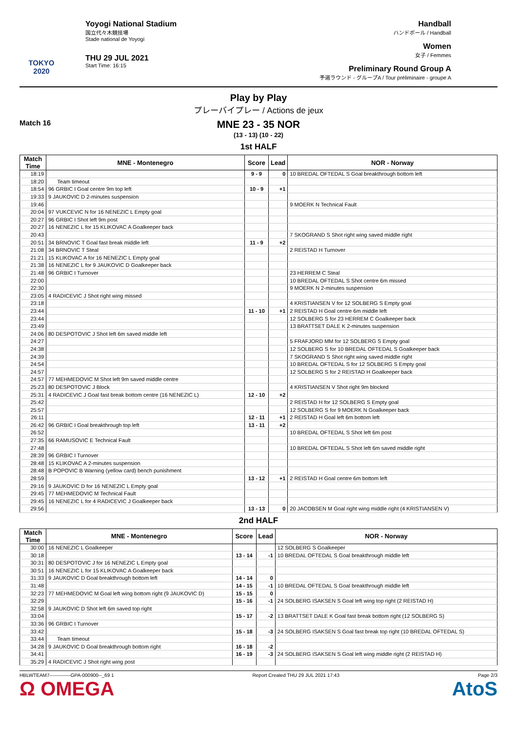TOKYO 2020
Yoyogi National Stadium
国立代々木競技場
Stade national de Yoyogi
THU 29 JUL 2021
Start Time: 16:15
Handball
ハンドボール / Handball
Women
女子 / Femmes
Preliminary Round Group A
予選ラウンド - グループA / Tour préliminaire - groupe A
Play by Play
プレーバイプレー / Actions de jeux
Match 16
MNE 23 - 35 NOR
(13 - 13) (10 - 22)
1st HALF
| Match Time | MNE - Montenegro | Score | Lead | NOR - Norway |
| --- | --- | --- | --- | --- |
| 18:19 | | 9 - 9 | 0 | 10 BREDAL OFTEDAL S Goal breakthrough bottom left |
| 18:20 | Team timeout | | | |
| 18:54 | 96 GRBIC I Goal centre 9m top left | 10 - 9 | +1 | |
| 19:33 | 9 JAUKOVIC D 2-minutes suspension | | | |
| 19:46 | | | | 9 MOERK N Technical Fault |
| 20:04 | 97 VUKCEVIC N for 16 NENEZIC L Empty goal | | | |
| 20:27 | 96 GRBIC I Shot left 9m post | | | |
| 20:27 | 16 NENEZIC L for 15 KLIKOVAC A Goalkeeper back | | | |
| 20:43 | | | | 7 SKOGRAND S Shot right wing saved middle right |
| 20:51 | 34 BRNOVIC T Goal fast break middle left | 11 - 9 | +2 | |
| 21:08 | 34 BRNOVIC T Steal | | | 2 REISTAD H Turnover |
| 21:21 | 15 KLIKOVAC A for 16 NENEZIC L Empty goal | | | |
| 21:38 | 16 NENEZIC L for 9 JAUKOVIC D Goalkeeper back | | | |
| 21:48 | 96 GRBIC I Turnover | | | 23 HERREM C Steal |
| 22:00 | | | | 10 BREDAL OFTEDAL S Shot centre 6m missed |
| 22:30 | | | | 9 MOERK N 2-minutes suspension |
| 23:05 | 4 RADICEVIC J Shot right wing missed | | | |
| 23:18 | | | | 4 KRISTIANSEN V for 12 SOLBERG S Empty goal |
| 23:44 | | 11 - 10 | +1 | 2 REISTAD H Goal centre 6m middle left |
| 23:44 | | | | 12 SOLBERG S for 23 HERREM C Goalkeeper back |
| 23:49 | | | | 13 BRATTSET DALE K 2-minutes suspension |
| 24:06 | 80 DESPOTOVIC J Shot left 6m saved middle left | | | |
| 24:27 | | | | 5 FRAFJORD MM for 12 SOLBERG S Empty goal |
| 24:38 | | | | 12 SOLBERG S for 10 BREDAL OFTEDAL S Goalkeeper back |
| 24:39 | | | | 7 SKOGRAND S Shot right wing saved middle right |
| 24:54 | | | | 10 BREDAL OFTEDAL S for 12 SOLBERG S Empty goal |
| 24:57 | | | | 12 SOLBERG S for 2 REISTAD H Goalkeeper back |
| 24:57 | 77 MEHMEDOVIC M Shot left 9m saved middle centre | | | |
| 25:23 | 80 DESPOTOVIC J Block | | | 4 KRISTIANSEN V Shot right 9m blocked |
| 25:31 | 4 RADICEVIC J Goal fast break bottom centre (16 NENEZIC L) | 12 - 10 | +2 | |
| 25:42 | | | | 2 REISTAD H for 12 SOLBERG S Empty goal |
| 25:57 | | | | 12 SOLBERG S for 9 MOERK N Goalkeeper back |
| 26:11 | | 12 - 11 | +1 | 2 REISTAD H Goal left 6m bottom left |
| 26:42 | 96 GRBIC I Goal breakthrough top left | 13 - 11 | +2 | |
| 26:52 | | | | 10 BREDAL OFTEDAL S Shot left 6m post |
| 27:35 | 66 RAMUSOVIC E Technical Fault | | | |
| 27:48 | | | | 10 BREDAL OFTEDAL S Shot left 6m saved middle right |
| 28:39 | 96 GRBIC I Turnover | | | |
| 28:48 | 15 KLIKOVAC A 2-minutes suspension | | | |
| 28:48 | B POPOVIC B Warning (yellow card) bench punishment | | | |
| 28:59 | | 13 - 12 | +1 | 2 REISTAD H Goal centre 6m bottom left |
| 29:16 | 9 JAUKOVIC D for 16 NENEZIC L Empty goal | | | |
| 29:45 | 77 MEHMEDOVIC M Technical Fault | | | |
| 29:45 | 16 NENEZIC L for 4 RADICEVIC J Goalkeeper back | | | |
| 29:56 | | 13 - 13 | 0 | 20 JACOBSEN M Goal right wing middle right (4 KRISTIANSEN V) |
2nd HALF
| Match Time | MNE - Montenegro | Score | Lead | NOR - Norway |
| --- | --- | --- | --- | --- |
| 30:00 | 16 NENEZIC L Goalkeeper | | | 12 SOLBERG S Goalkeeper |
| 30:18 | | 13 - 14 | -1 | 10 BREDAL OFTEDAL S Goal breakthrough middle left |
| 30:31 | 80 DESPOTOVIC J for 16 NENEZIC L Empty goal | | | |
| 30:51 | 16 NENEZIC L for 15 KLIKOVAC A Goalkeeper back | | | |
| 31:33 | 9 JAUKOVIC D Goal breakthrough bottom left | 14 - 14 | 0 | |
| 31:48 | | 14 - 15 | -1 | 10 BREDAL OFTEDAL S Goal breakthrough middle left |
| 32:23 | 77 MEHMEDOVIC M Goal left wing bottom right (9 JAUKOVIC D) | 15 - 15 | 0 | |
| 32:29 | | 15 - 16 | -1 | 24 SOLBERG ISAKSEN S Goal left wing top right (2 REISTAD H) |
| 32:58 | 9 JAUKOVIC D Shot left 6m saved top right | | | |
| 33:04 | | 15 - 17 | -2 | 13 BRATTSET DALE K Goal fast break bottom right (12 SOLBERG S) |
| 33:36 | 96 GRBIC I Turnover | | | |
| 33:42 | | 15 - 18 | -3 | 24 SOLBERG ISAKSEN S Goal fast break top right (10 BREDAL OFTEDAL S) |
| 33:44 | Team timeout | | | |
| 34:28 | 9 JAUKOVIC D Goal breakthrough bottom right | 16 - 18 | -2 | |
| 34:41 | | 16 - 19 | -3 | 24 SOLBERG ISAKSEN S Goal left wing middle right (2 REISTAD H) |
| 35:29 | 4 RADICEVIC J Shot right wing post | | | |
HBLWTEAM7-------------GPA-000900--_69 1 Report Created THU 29 JUL 2021 17:43 Page 2/3
Ω OMEGA AtoS